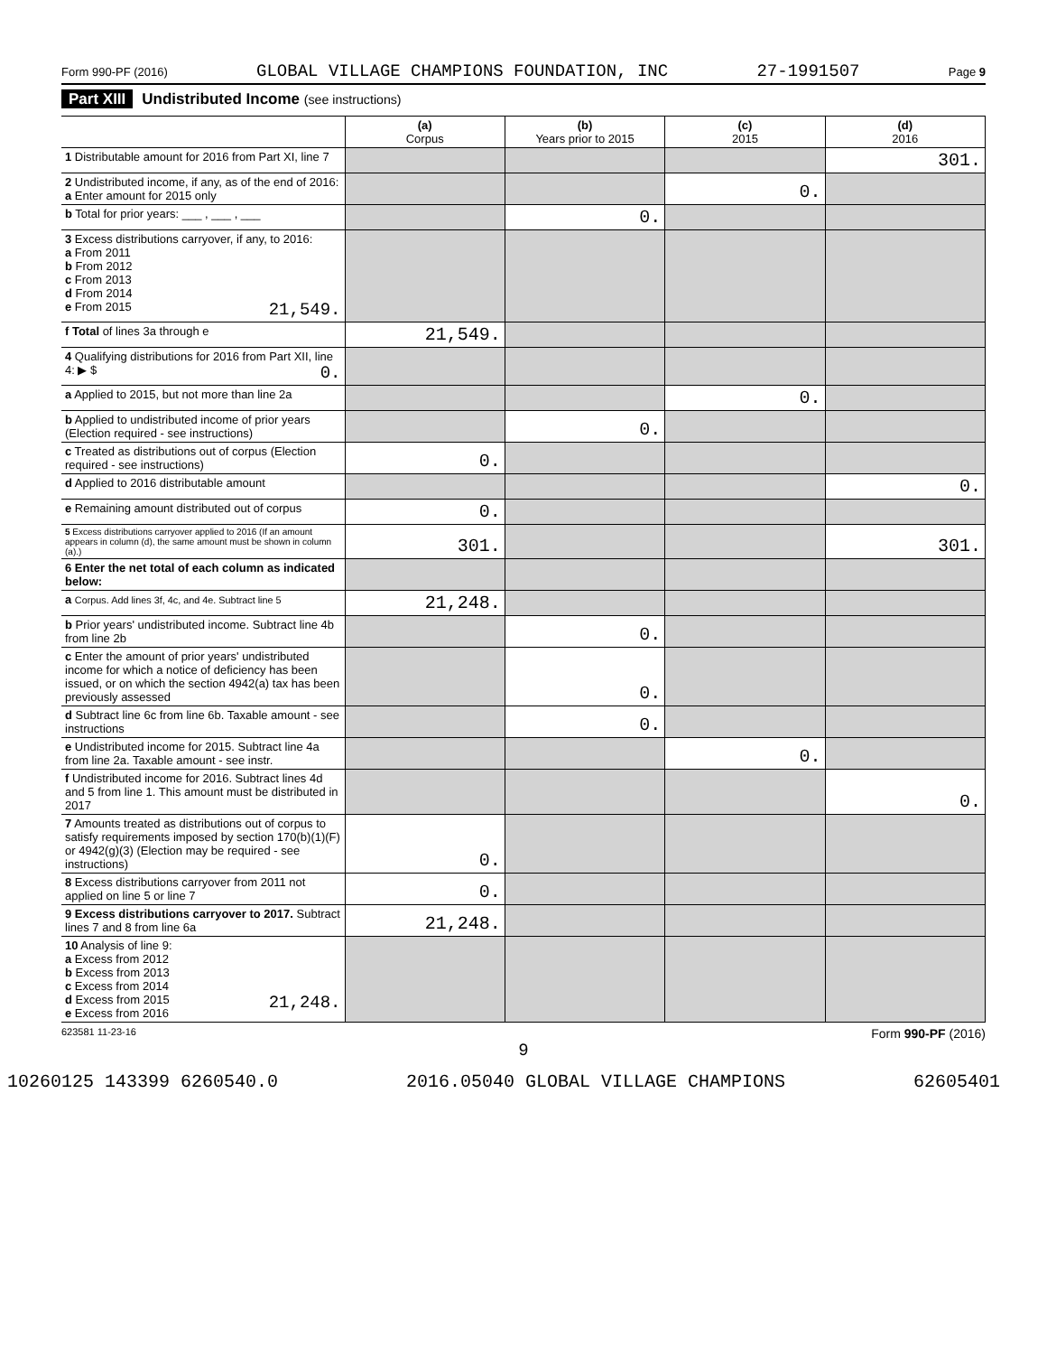Form 990-PF (2016) GLOBAL VILLAGE CHAMPIONS FOUNDATION, INC 27-1991507 Page 9
Part XIII Undistributed Income (see instructions)
| | (a) Corpus | (b) Years prior to 2015 | (c) 2015 | (d) 2016 |
| --- | --- | --- | --- | --- |
| 1 Distributable amount for 2016 from Part XI, line 7 | | | | 301. |
| 2 Undistributed income, if any, as of the end of 2016: a Enter amount for 2015 only | | | 0. | |
| b Total for prior years: ___ , ___ , ___ | | 0. | | |
| 3 Excess distributions carryover, if any, to 2016: a From 2011 b From 2012 c From 2013 d From 2014 e From 2015 21,549. | | | | |
| f Total of lines 3a through e | 21,549. | | | |
| 4 Qualifying distributions for 2016 from Part XII, line 4: ▶ $ 0. | | | | |
| a Applied to 2015, but not more than line 2a | | | 0. | |
| b Applied to undistributed income of prior years (Election required - see instructions) | | 0. | | |
| c Treated as distributions out of corpus (Election required - see instructions) | 0. | | | |
| d Applied to 2016 distributable amount | | | | 0. |
| e Remaining amount distributed out of corpus | 0. | | | |
| 5 Excess distributions carryover applied to 2016 (If an amount appears in column (d), the same amount must be shown in column (a).) | 301. | | | 301. |
| 6 Enter the net total of each column as indicated below: | | | | |
| a Corpus. Add lines 3f, 4c, and 4e. Subtract line 5 | 21,248. | | | |
| b Prior years' undistributed income. Subtract line 4b from line 2b | | 0. | | |
| c Enter the amount of prior years' undistributed income for which a notice of deficiency has been issued, or on which the section 4942(a) tax has been previously assessed | | 0. | | |
| d Subtract line 6c from line 6b. Taxable amount - see instructions | | 0. | | |
| e Undistributed income for 2015. Subtract line 4a from line 2a. Taxable amount - see instr. | | | 0. | |
| f Undistributed income for 2016. Subtract lines 4d and 5 from line 1. This amount must be distributed in 2017 | | | | 0. |
| 7 Amounts treated as distributions out of corpus to satisfy requirements imposed by section 170(b)(1)(F) or 4942(g)(3) (Election may be required - see instructions) | 0. | | | |
| 8 Excess distributions carryover from 2011 not applied on line 5 or line 7 | 0. | | | |
| 9 Excess distributions carryover to 2017. Subtract lines 7 and 8 from line 6a | 21,248. | | | |
| 10 Analysis of line 9: a Excess from 2012 b Excess from 2013 c Excess from 2014 d Excess from 2015 21,248. e Excess from 2016 | | | | |
623581 11-23-16 Form 990-PF (2016)
9
10260125 143399 6260540.0 2016.05040 GLOBAL VILLAGE CHAMPIONS 62605401